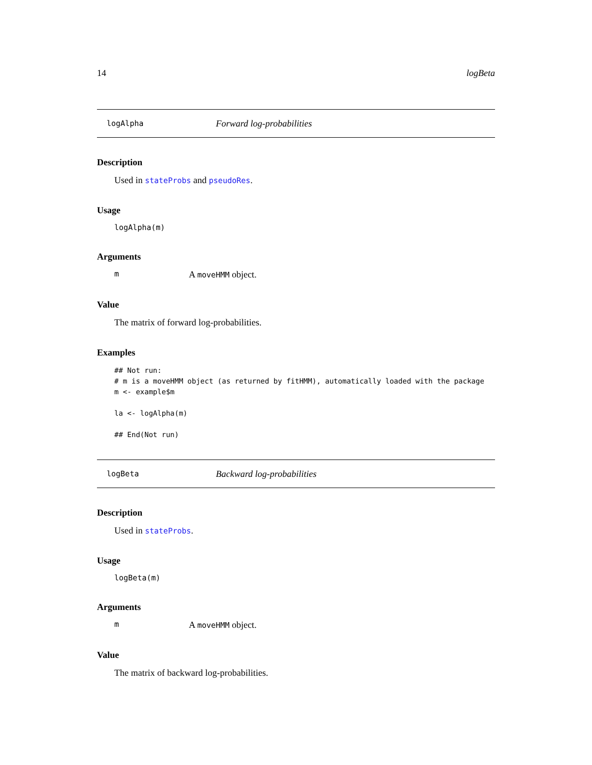14 logBeta
logAlpha Forward log-probabilities
Description
Used in stateProbs and pseudoRes.
Usage
logAlpha(m)
Arguments
m A moveHMM object.
Value
The matrix of forward log-probabilities.
Examples
## Not run:
# m is a moveHMM object (as returned by fitHMM), automatically loaded with the package
m <- example$m

la <- logAlpha(m)

## End(Not run)
logBeta Backward log-probabilities
Description
Used in stateProbs.
Usage
logBeta(m)
Arguments
m A moveHMM object.
Value
The matrix of backward log-probabilities.